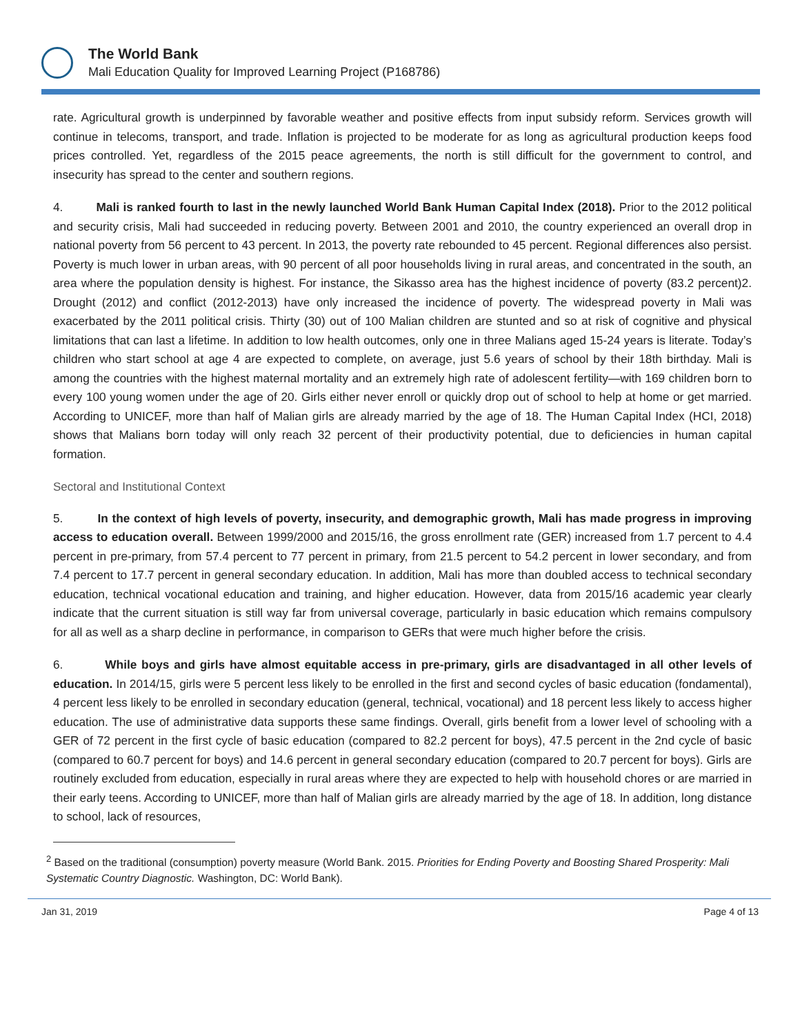The World Bank
Mali Education Quality for Improved Learning Project (P168786)
rate. Agricultural growth is underpinned by favorable weather and positive effects from input subsidy reform. Services growth will continue in telecoms, transport, and trade. Inflation is projected to be moderate for as long as agricultural production keeps food prices controlled. Yet, regardless of the 2015 peace agreements, the north is still difficult for the government to control, and insecurity has spread to the center and southern regions.
4. Mali is ranked fourth to last in the newly launched World Bank Human Capital Index (2018). Prior to the 2012 political and security crisis, Mali had succeeded in reducing poverty. Between 2001 and 2010, the country experienced an overall drop in national poverty from 56 percent to 43 percent. In 2013, the poverty rate rebounded to 45 percent. Regional differences also persist. Poverty is much lower in urban areas, with 90 percent of all poor households living in rural areas, and concentrated in the south, an area where the population density is highest. For instance, the Sikasso area has the highest incidence of poverty (83.2 percent)2. Drought (2012) and conflict (2012-2013) have only increased the incidence of poverty. The widespread poverty in Mali was exacerbated by the 2011 political crisis. Thirty (30) out of 100 Malian children are stunted and so at risk of cognitive and physical limitations that can last a lifetime. In addition to low health outcomes, only one in three Malians aged 15-24 years is literate. Today’s children who start school at age 4 are expected to complete, on average, just 5.6 years of school by their 18th birthday. Mali is among the countries with the highest maternal mortality and an extremely high rate of adolescent fertility—with 169 children born to every 100 young women under the age of 20. Girls either never enroll or quickly drop out of school to help at home or get married. According to UNICEF, more than half of Malian girls are already married by the age of 18. The Human Capital Index (HCI, 2018) shows that Malians born today will only reach 32 percent of their productivity potential, due to deficiencies in human capital formation.
Sectoral and Institutional Context
5. In the context of high levels of poverty, insecurity, and demographic growth, Mali has made progress in improving access to education overall. Between 1999/2000 and 2015/16, the gross enrollment rate (GER) increased from 1.7 percent to 4.4 percent in pre-primary, from 57.4 percent to 77 percent in primary, from 21.5 percent to 54.2 percent in lower secondary, and from 7.4 percent to 17.7 percent in general secondary education. In addition, Mali has more than doubled access to technical secondary education, technical vocational education and training, and higher education. However, data from 2015/16 academic year clearly indicate that the current situation is still way far from universal coverage, particularly in basic education which remains compulsory for all as well as a sharp decline in performance, in comparison to GERs that were much higher before the crisis.
6. While boys and girls have almost equitable access in pre-primary, girls are disadvantaged in all other levels of education. In 2014/15, girls were 5 percent less likely to be enrolled in the first and second cycles of basic education (fondamental), 4 percent less likely to be enrolled in secondary education (general, technical, vocational) and 18 percent less likely to access higher education. The use of administrative data supports these same findings. Overall, girls benefit from a lower level of schooling with a GER of 72 percent in the first cycle of basic education (compared to 82.2 percent for boys), 47.5 percent in the 2nd cycle of basic (compared to 60.7 percent for boys) and 14.6 percent in general secondary education (compared to 20.7 percent for boys). Girls are routinely excluded from education, especially in rural areas where they are expected to help with household chores or are married in their early teens. According to UNICEF, more than half of Malian girls are already married by the age of 18. In addition, long distance to school, lack of resources,
<sup>2</sup> Based on the traditional (consumption) poverty measure (World Bank. 2015. Priorities for Ending Poverty and Boosting Shared Prosperity: Mali Systematic Country Diagnostic. Washington, DC: World Bank).
Jan 31, 2019 Page 4 of 13